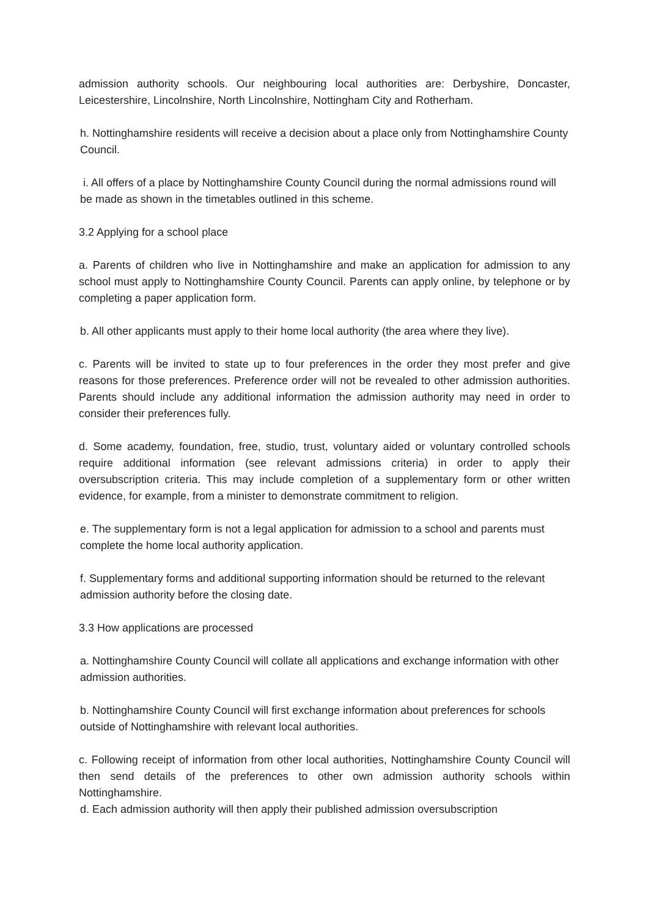admission authority schools. Our neighbouring local authorities are: Derbyshire, Doncaster, Leicestershire, Lincolnshire, North Lincolnshire, Nottingham City and Rotherham.
h. Nottinghamshire residents will receive a decision about a place only from Nottinghamshire County Council.
i. All offers of a place by Nottinghamshire County Council during the normal admissions round will be made as shown in the timetables outlined in this scheme.
3.2 Applying for a school place
a. Parents of children who live in Nottinghamshire and make an application for admission to any school must apply to Nottinghamshire County Council. Parents can apply online, by telephone or by completing a paper application form.
b. All other applicants must apply to their home local authority (the area where they live).
c. Parents will be invited to state up to four preferences in the order they most prefer and give reasons for those preferences. Preference order will not be revealed to other admission authorities. Parents should include any additional information the admission authority may need in order to consider their preferences fully.
d. Some academy, foundation, free, studio, trust, voluntary aided or voluntary controlled schools require additional information (see relevant admissions criteria) in order to apply their oversubscription criteria. This may include completion of a supplementary form or other written evidence, for example, from a minister to demonstrate commitment to religion.
e. The supplementary form is not a legal application for admission to a school and parents must complete the home local authority application.
f. Supplementary forms and additional supporting information should be returned to the relevant admission authority before the closing date.
3.3 How applications are processed
a. Nottinghamshire County Council will collate all applications and exchange information with other admission authorities.
b. Nottinghamshire County Council will first exchange information about preferences for schools outside of Nottinghamshire with relevant local authorities.
c. Following receipt of information from other local authorities, Nottinghamshire County Council will then send details of the preferences to other own admission authority schools within Nottinghamshire.
d. Each admission authority will then apply their published admission oversubscription